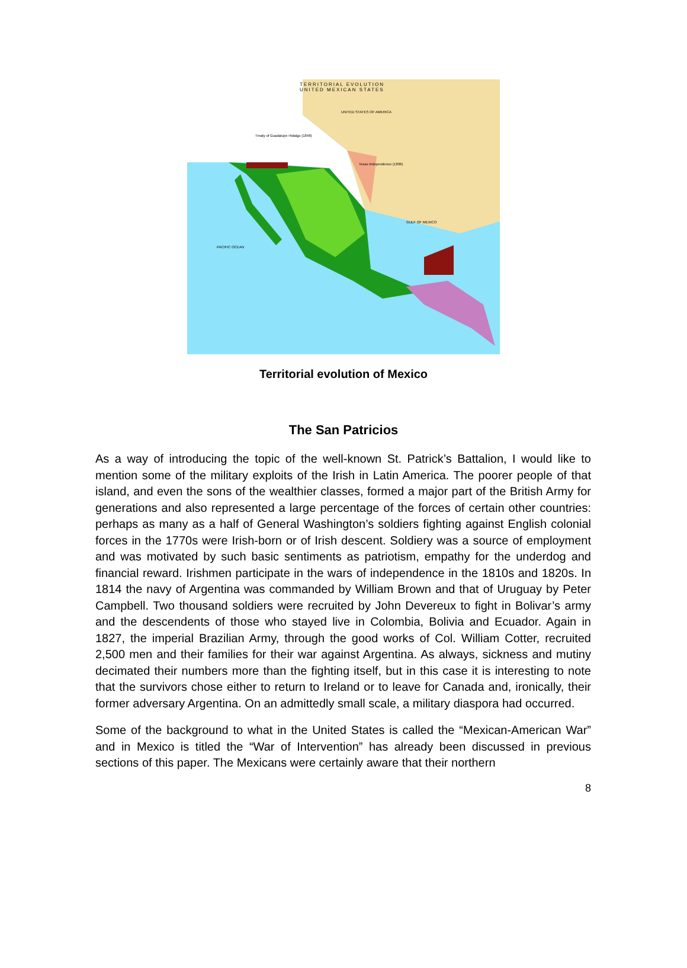TERRITORIAL EVOLUTION
UNITED MEXICAN STATES
UNITED STATES OF AMERICA
Treaty of Guadalupe Hidalgo (1848)
Texas Independence (1836)
GULF OF MEXICO
PACIFIC OCEAN
Territorial evolution of Mexico
The San Patricios
As a way of introducing the topic of the well-known St. Patrick’s Battalion, I would like to mention some of the military exploits of the Irish in Latin America. The poorer people of that island, and even the sons of the wealthier classes, formed a major part of the British Army for generations and also represented a large percentage of the forces of certain other countries: perhaps as many as a half of General Washington’s soldiers fighting against English colonial forces in the 1770s were Irish-born or of Irish descent. Soldiery was a source of employment and was motivated by such basic sentiments as patriotism, empathy for the underdog and financial reward. Irishmen participate in the wars of independence in the 1810s and 1820s. In 1814 the navy of Argentina was commanded by William Brown and that of Uruguay by Peter Campbell. Two thousand soldiers were recruited by John Devereux to fight in Bolivar’s army and the descendents of those who stayed live in Colombia, Bolivia and Ecuador. Again in 1827, the imperial Brazilian Army, through the good works of Col. William Cotter, recruited 2,500 men and their families for their war against Argentina. As always, sickness and mutiny decimated their numbers more than the fighting itself, but in this case it is interesting to note that the survivors chose either to return to Ireland or to leave for Canada and, ironically, their former adversary Argentina. On an admittedly small scale, a military diaspora had occurred.
Some of the background to what in the United States is called the “Mexican-American War” and in Mexico is titled the “War of Intervention” has already been discussed in previous sections of this paper. The Mexicans were certainly aware that their northern
8